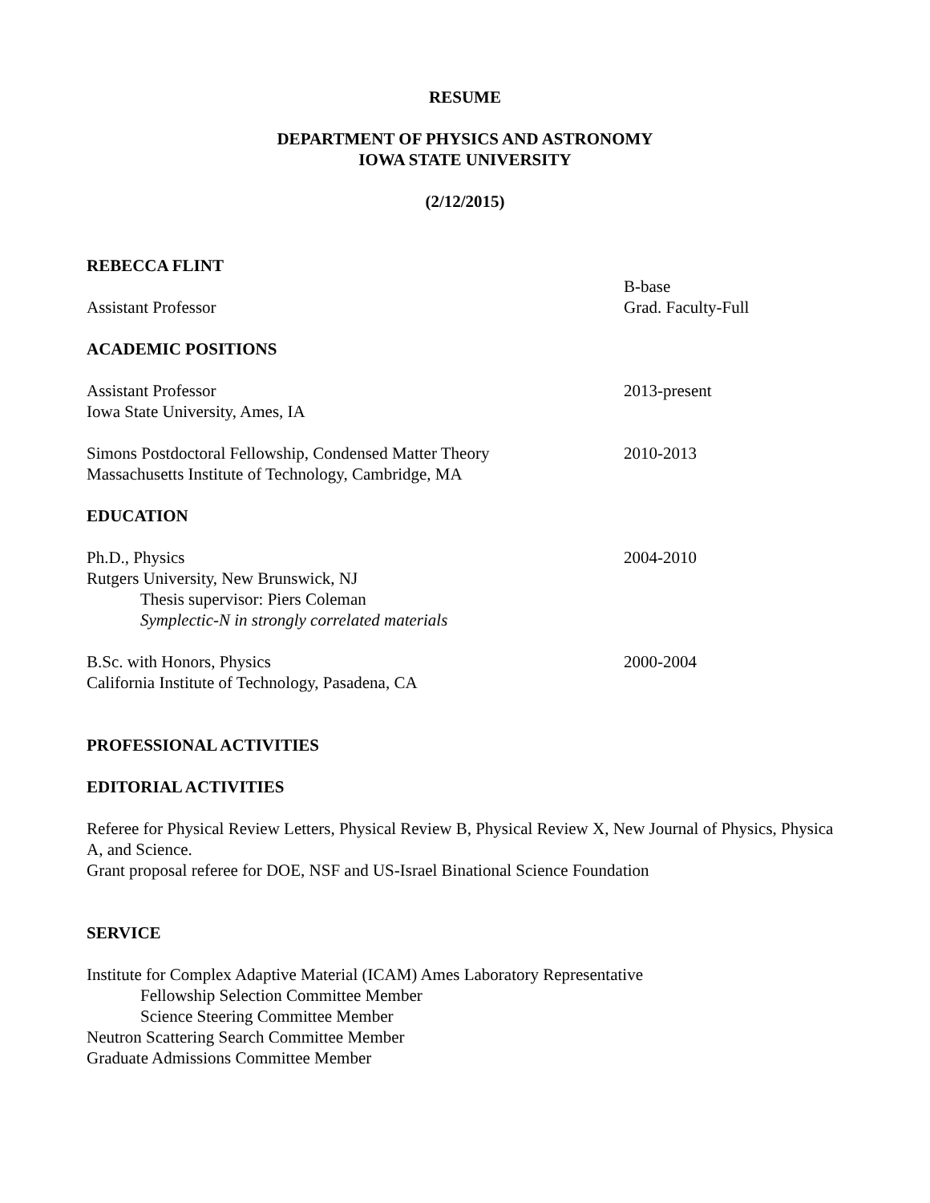RESUME
DEPARTMENT OF PHYSICS AND ASTRONOMY
IOWA STATE UNIVERSITY
(2/12/2015)
REBECCA FLINT
Assistant Professor B-base
Grad. Faculty-Full
ACADEMIC POSITIONS
Assistant Professor
Iowa State University, Ames, IA
2013-present
Simons Postdoctoral Fellowship, Condensed Matter Theory
Massachusetts Institute of Technology, Cambridge, MA
2010-2013
EDUCATION
Ph.D., Physics
Rutgers University, New Brunswick, NJ
Thesis supervisor: Piers Coleman
Symplectic-N in strongly correlated materials
2004-2010
B.Sc. with Honors, Physics
California Institute of Technology, Pasadena, CA
2000-2004
PROFESSIONAL ACTIVITIES
EDITORIAL ACTIVITIES
Referee for Physical Review Letters, Physical Review B, Physical Review X, New Journal of Physics, Physica A, and Science.
Grant proposal referee for DOE, NSF and US-Israel Binational Science Foundation
SERVICE
Institute for Complex Adaptive Material (ICAM) Ames Laboratory Representative
Fellowship Selection Committee Member
Science Steering Committee Member
Neutron Scattering Search Committee Member
Graduate Admissions Committee Member